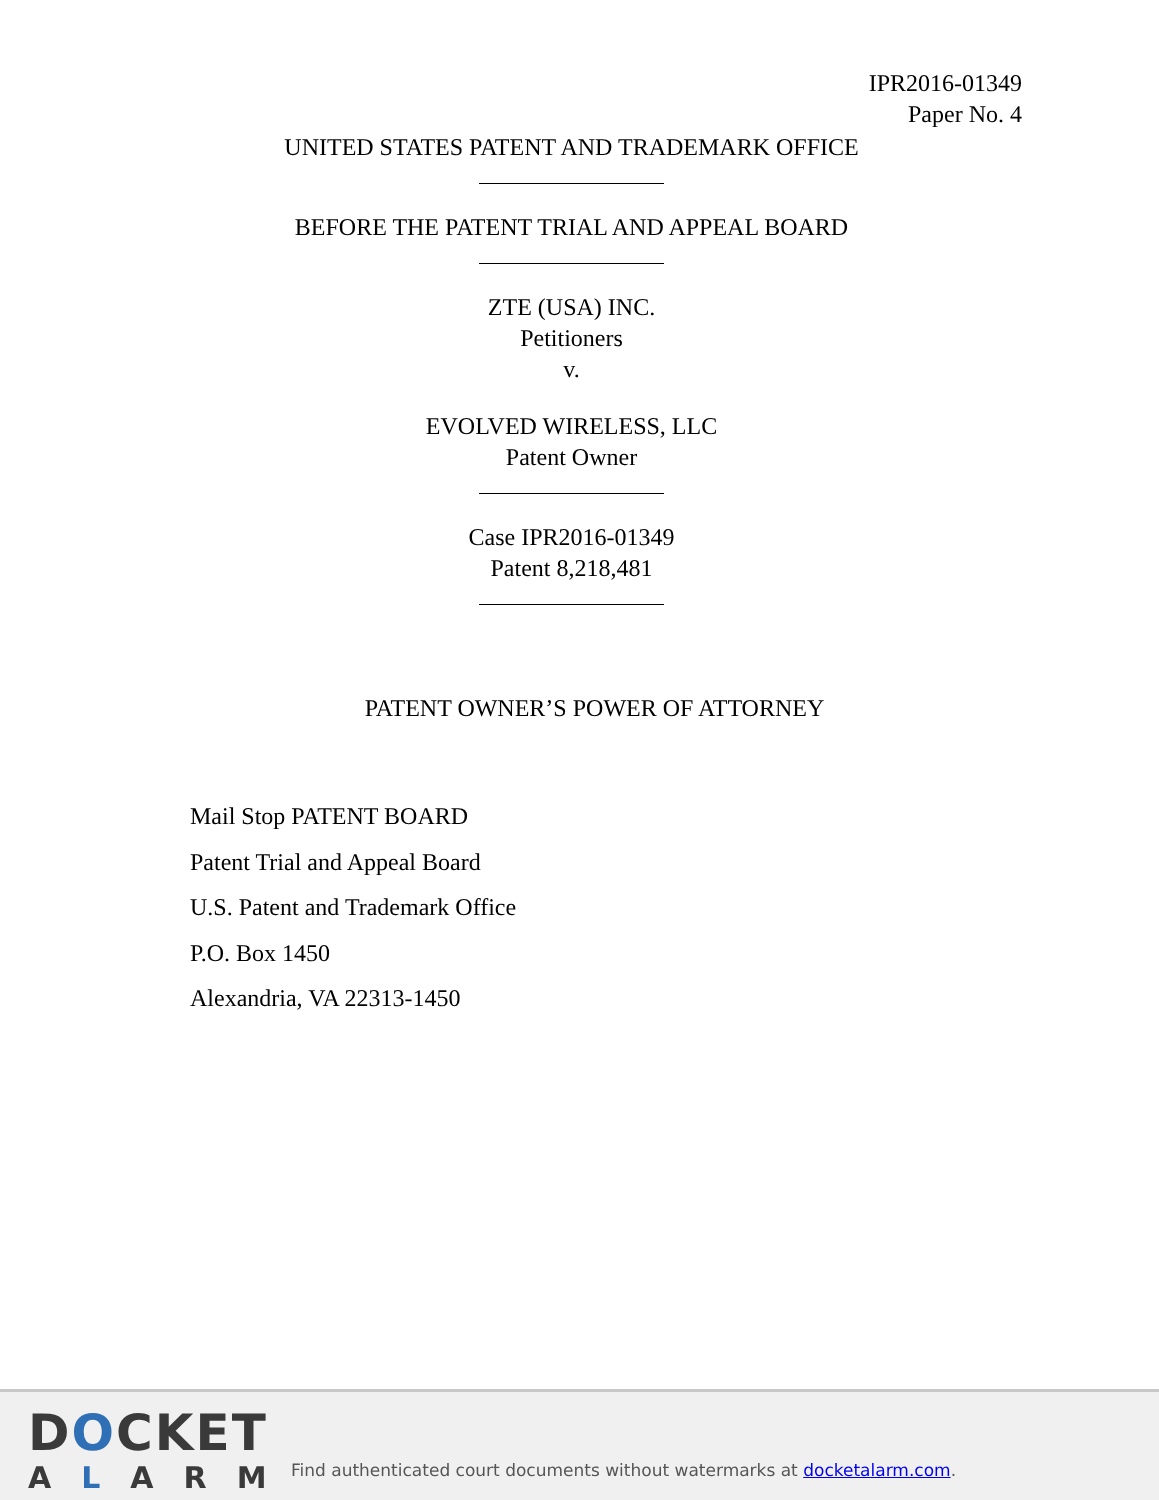IPR2016-01349
Paper No. 4
UNITED STATES PATENT AND TRADEMARK OFFICE
BEFORE THE PATENT TRIAL AND APPEAL BOARD
ZTE (USA) INC.
Petitioners
v.
EVOLVED WIRELESS, LLC
Patent Owner
Case IPR2016-01349
Patent 8,218,481
PATENT OWNER’S POWER OF ATTORNEY
Mail Stop PATENT BOARD
Patent Trial and Appeal Board
U.S. Patent and Trademark Office
P.O. Box 1450
Alexandria, VA 22313-1450
DOCKET
ALARM
Find authenticated court documents without watermarks at docketalarm.com.